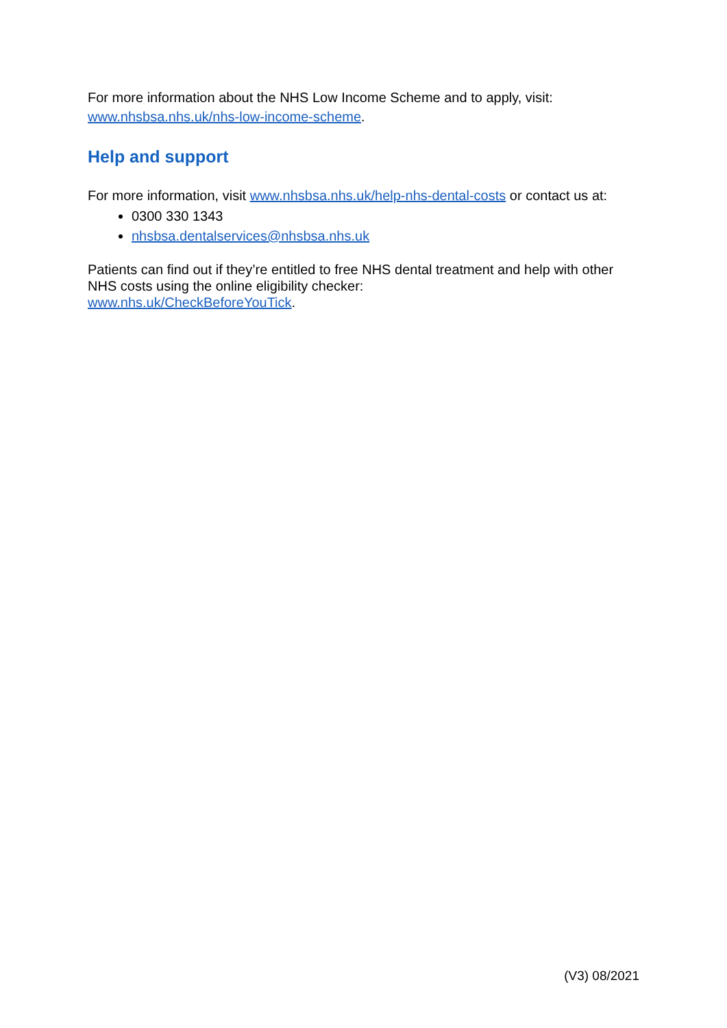For more information about the NHS Low Income Scheme and to apply, visit: www.nhsbsa.nhs.uk/nhs-low-income-scheme.
Help and support
For more information, visit www.nhsbsa.nhs.uk/help-nhs-dental-costs or contact us at:
0300 330 1343
nhsbsa.dentalservices@nhsbsa.nhs.uk
Patients can find out if they’re entitled to free NHS dental treatment and help with other NHS costs using the online eligibility checker:
www.nhs.uk/CheckBeforeYouTick.
(V3) 08/2021